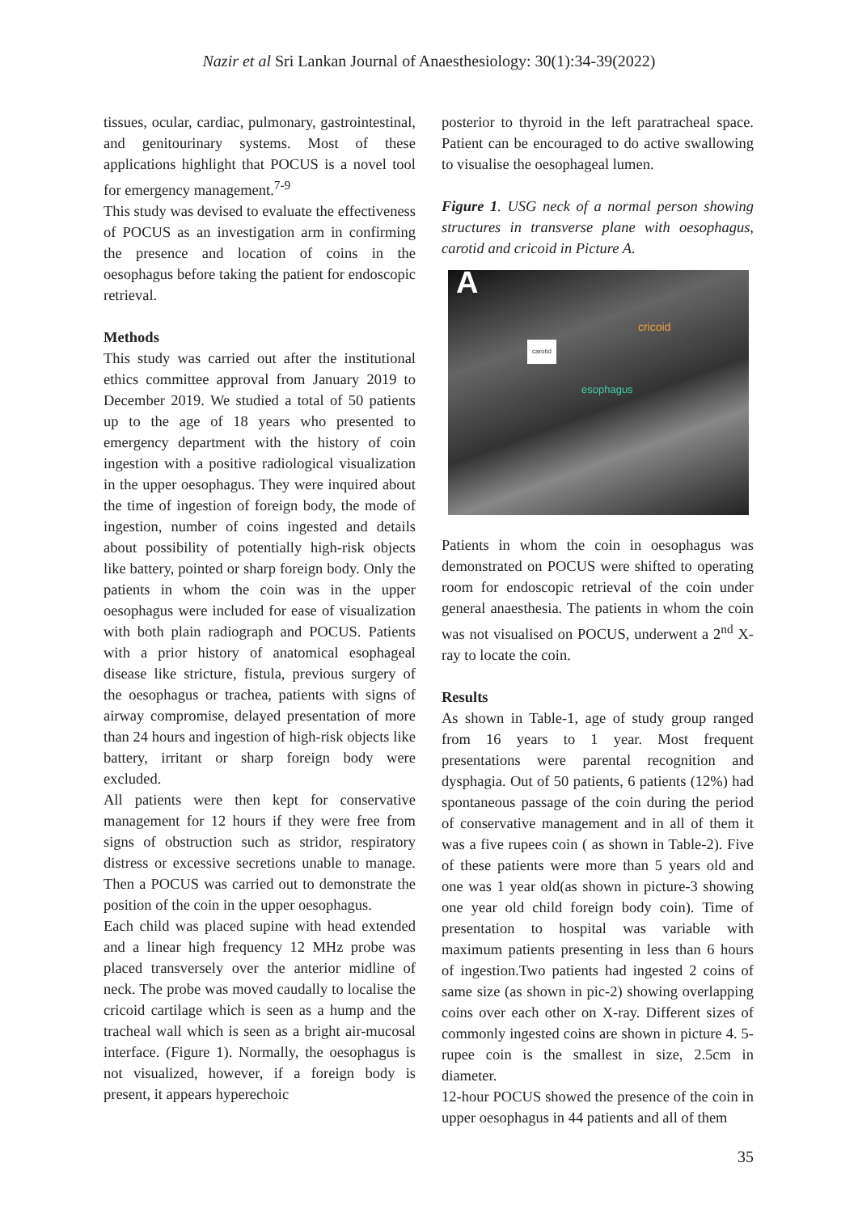Nazir et al Sri Lankan Journal of Anaesthesiology: 30(1):34-39(2022)
tissues, ocular, cardiac, pulmonary, gastrointestinal, and genitourinary systems. Most of these applications highlight that POCUS is a novel tool for emergency management.<sup>7-9</sup>
This study was devised to evaluate the effectiveness of POCUS as an investigation arm in confirming the presence and location of coins in the oesophagus before taking the patient for endoscopic retrieval.
Methods
This study was carried out after the institutional ethics committee approval from January 2019 to December 2019. We studied a total of 50 patients up to the age of 18 years who presented to emergency department with the history of coin ingestion with a positive radiological visualization in the upper oesophagus. They were inquired about the time of ingestion of foreign body, the mode of ingestion, number of coins ingested and details about possibility of potentially high-risk objects like battery, pointed or sharp foreign body. Only the patients in whom the coin was in the upper oesophagus were included for ease of visualization with both plain radiograph and POCUS. Patients with a prior history of anatomical esophageal disease like stricture, fistula, previous surgery of the oesophagus or trachea, patients with signs of airway compromise, delayed presentation of more than 24 hours and ingestion of high-risk objects like battery, irritant or sharp foreign body were excluded.
All patients were then kept for conservative management for 12 hours if they were free from signs of obstruction such as stridor, respiratory distress or excessive secretions unable to manage. Then a POCUS was carried out to demonstrate the position of the coin in the upper oesophagus.
Each child was placed supine with head extended and a linear high frequency 12 MHz probe was placed transversely over the anterior midline of neck. The probe was moved caudally to localise the cricoid cartilage which is seen as a hump and the tracheal wall which is seen as a bright air-mucosal interface. (Figure 1). Normally, the oesophagus is not visualized, however, if a foreign body is present, it appears hyperechoic
posterior to thyroid in the left paratracheal space. Patient can be encouraged to do active swallowing to visualise the oesophageal lumen.
Figure 1. USG neck of a normal person showing structures in transverse plane with oesophagus, carotid and cricoid in Picture A.
A
carotid
cricoid
esophagus
Patients in whom the coin in oesophagus was demonstrated on POCUS were shifted to operating room for endoscopic retrieval of the coin under general anaesthesia. The patients in whom the coin was not visualised on POCUS, underwent a 2<sup>nd</sup> X-ray to locate the coin.
Results
As shown in Table-1, age of study group ranged from 16 years to 1 year. Most frequent presentations were parental recognition and dysphagia. Out of 50 patients, 6 patients (12%) had spontaneous passage of the coin during the period of conservative management and in all of them it was a five rupees coin ( as shown in Table-2). Five of these patients were more than 5 years old and one was 1 year old(as shown in picture-3 showing one year old child foreign body coin). Time of presentation to hospital was variable with maximum patients presenting in less than 6 hours of ingestion.Two patients had ingested 2 coins of same size (as shown in pic-2) showing overlapping coins over each other on X-ray. Different sizes of commonly ingested coins are shown in picture 4. 5-rupee coin is the smallest in size, 2.5cm in diameter.
12-hour POCUS showed the presence of the coin in upper oesophagus in 44 patients and all of them
35